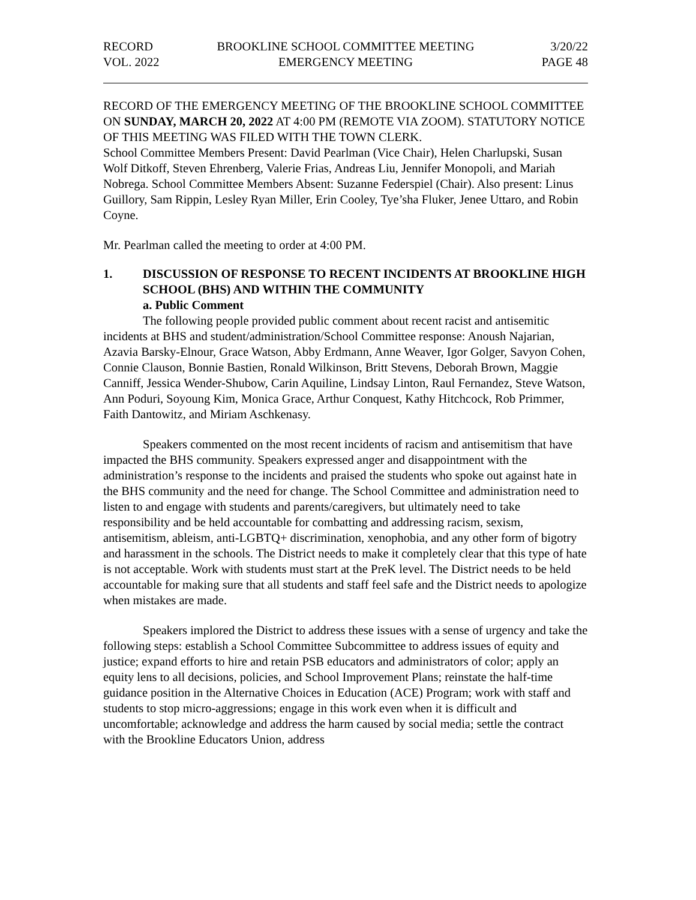RECORD
VOL. 2022
BROOKLINE SCHOOL COMMITTEE MEETING
EMERGENCY MEETING
3/20/22
PAGE 48
RECORD OF THE EMERGENCY MEETING OF THE BROOKLINE SCHOOL COMMITTEE ON SUNDAY, MARCH 20, 2022 AT 4:00 PM (REMOTE VIA ZOOM). STATUTORY NOTICE OF THIS MEETING WAS FILED WITH THE TOWN CLERK.
School Committee Members Present: David Pearlman (Vice Chair), Helen Charlupski, Susan Wolf Ditkoff, Steven Ehrenberg, Valerie Frias, Andreas Liu, Jennifer Monopoli, and Mariah Nobrega. School Committee Members Absent: Suzanne Federspiel (Chair). Also present: Linus Guillory, Sam Rippin, Lesley Ryan Miller, Erin Cooley, Tye’sha Fluker, Jenee Uttaro, and Robin Coyne.
Mr. Pearlman called the meeting to order at 4:00 PM.
1.
DISCUSSION OF RESPONSE TO RECENT INCIDENTS AT BROOKLINE HIGH SCHOOL (BHS) AND WITHIN THE COMMUNITY
a. Public Comment
The following people provided public comment about recent racist and antisemitic incidents at BHS and student/administration/School Committee response: Anoush Najarian, Azavia Barsky-Elnour, Grace Watson, Abby Erdmann, Anne Weaver, Igor Golger, Savyon Cohen, Connie Clauson, Bonnie Bastien, Ronald Wilkinson, Britt Stevens, Deborah Brown, Maggie Canniff, Jessica Wender-Shubow, Carin Aquiline, Lindsay Linton, Raul Fernandez, Steve Watson, Ann Poduri, Soyoung Kim, Monica Grace, Arthur Conquest, Kathy Hitchcock, Rob Primmer, Faith Dantowitz, and Miriam Aschkenasy.
Speakers commented on the most recent incidents of racism and antisemitism that have impacted the BHS community. Speakers expressed anger and disappointment with the administration’s response to the incidents and praised the students who spoke out against hate in the BHS community and the need for change. The School Committee and administration need to listen to and engage with students and parents/caregivers, but ultimately need to take responsibility and be held accountable for combatting and addressing racism, sexism, antisemitism, ableism, anti-LGBTQ+ discrimination, xenophobia, and any other form of bigotry and harassment in the schools. The District needs to make it completely clear that this type of hate is not acceptable. Work with students must start at the PreK level. The District needs to be held accountable for making sure that all students and staff feel safe and the District needs to apologize when mistakes are made.
Speakers implored the District to address these issues with a sense of urgency and take the following steps: establish a School Committee Subcommittee to address issues of equity and justice; expand efforts to hire and retain PSB educators and administrators of color; apply an equity lens to all decisions, policies, and School Improvement Plans; reinstate the half-time guidance position in the Alternative Choices in Education (ACE) Program; work with staff and students to stop micro-aggressions; engage in this work even when it is difficult and uncomfortable; acknowledge and address the harm caused by social media; settle the contract with the Brookline Educators Union, address